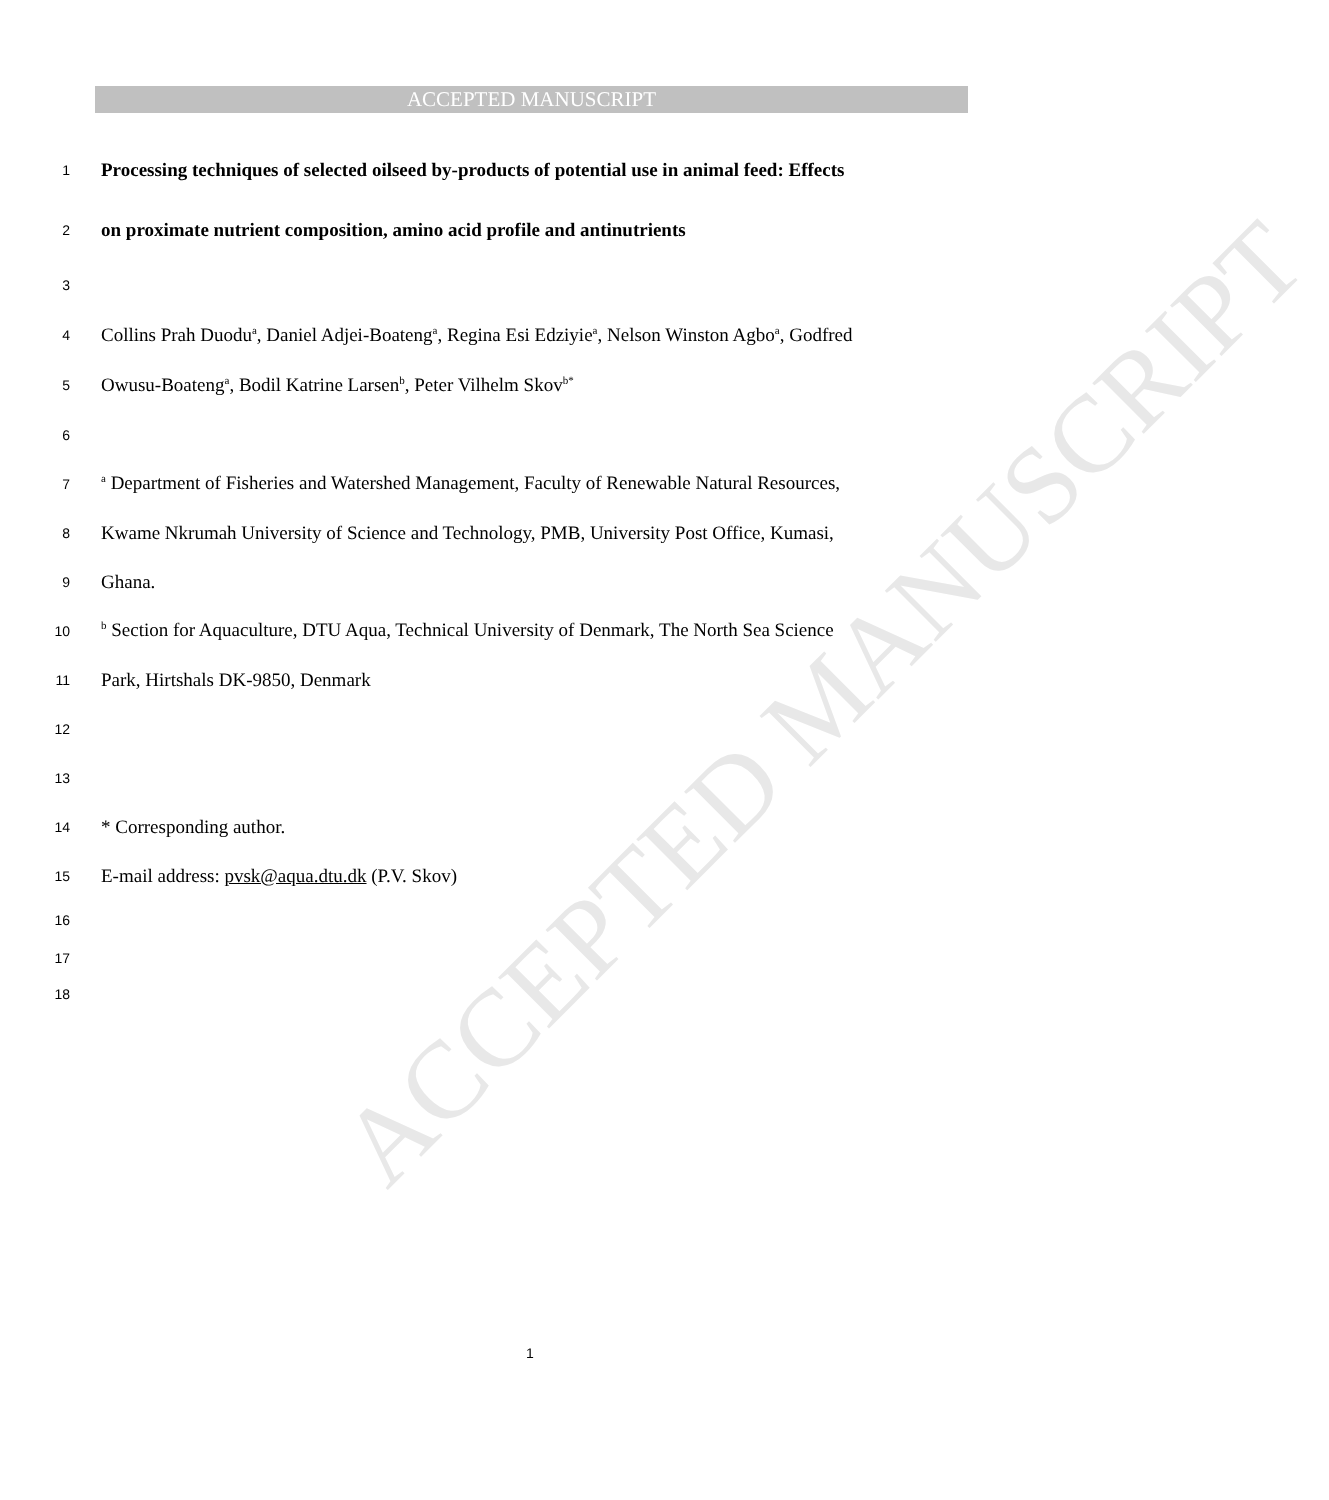ACCEPTED MANUSCRIPT
ACCEPTED MANUSCRIPT
1 Processing techniques of selected oilseed by-products of potential use in animal feed: Effects
2 on proximate nutrient composition, amino acid profile and antinutrients
3
4 Collins Prah Duodu<sup>a</sup>, Daniel Adjei-Boateng<sup>a</sup>, Regina Esi Edziyie<sup>a</sup>, Nelson Winston Agbo<sup>a</sup>, Godfred
5 Owusu-Boateng<sup>a</sup>, Bodil Katrine Larsen<sup>b</sup>, Peter Vilhelm Skov<sup>b*</sup>
6
7 <sup>a</sup> Department of Fisheries and Watershed Management, Faculty of Renewable Natural Resources,
8 Kwame Nkrumah University of Science and Technology, PMB, University Post Office, Kumasi,
9 Ghana.
10 <sup>b</sup> Section for Aquaculture, DTU Aqua, Technical University of Denmark, The North Sea Science
11 Park, Hirtshals DK-9850, Denmark
12
13
14 * Corresponding author.
15 E-mail address: pvsk@aqua.dtu.dk (P.V. Skov)
16
17
18
1